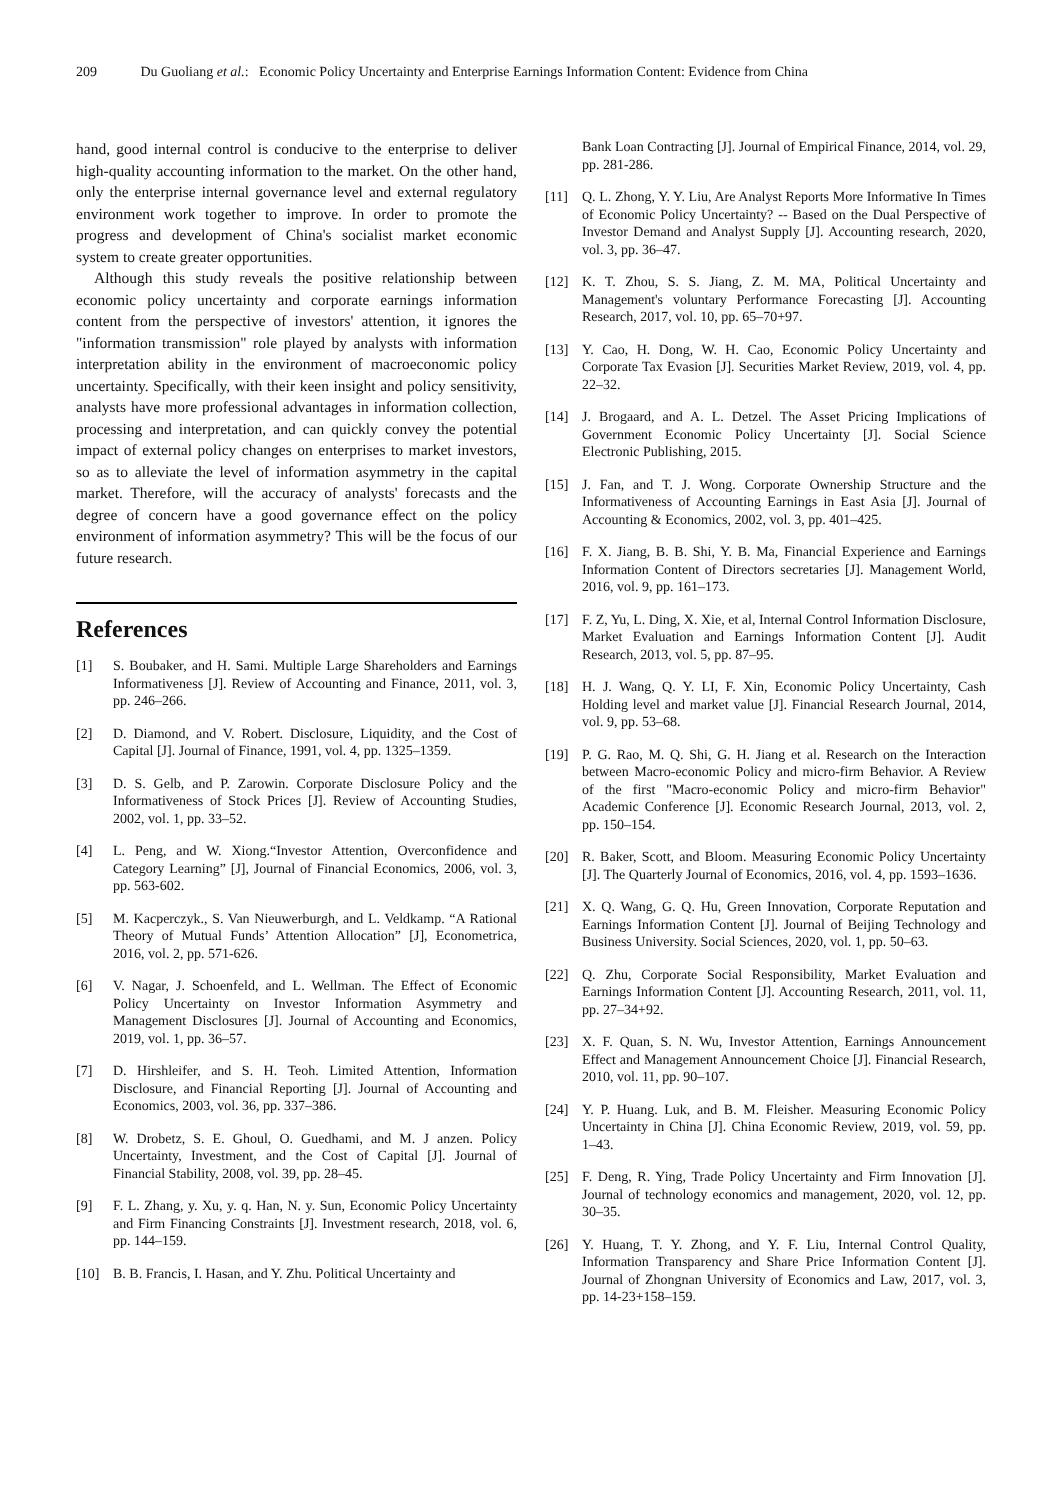209 Du Guoliang et al.: Economic Policy Uncertainty and Enterprise Earnings Information Content: Evidence from China
hand, good internal control is conducive to the enterprise to deliver high-quality accounting information to the market. On the other hand, only the enterprise internal governance level and external regulatory environment work together to improve. In order to promote the progress and development of China's socialist market economic system to create greater opportunities.
Although this study reveals the positive relationship between economic policy uncertainty and corporate earnings information content from the perspective of investors' attention, it ignores the "information transmission" role played by analysts with information interpretation ability in the environment of macroeconomic policy uncertainty. Specifically, with their keen insight and policy sensitivity, analysts have more professional advantages in information collection, processing and interpretation, and can quickly convey the potential impact of external policy changes on enterprises to market investors, so as to alleviate the level of information asymmetry in the capital market. Therefore, will the accuracy of analysts' forecasts and the degree of concern have a good governance effect on the policy environment of information asymmetry? This will be the focus of our future research.
References
[1] S. Boubaker, and H. Sami. Multiple Large Shareholders and Earnings Informativeness [J]. Review of Accounting and Finance, 2011, vol. 3, pp. 246–266.
[2] D. Diamond, and V. Robert. Disclosure, Liquidity, and the Cost of Capital [J]. Journal of Finance, 1991, vol. 4, pp. 1325–1359.
[3] D. S. Gelb, and P. Zarowin. Corporate Disclosure Policy and the Informativeness of Stock Prices [J]. Review of Accounting Studies, 2002, vol. 1, pp. 33–52.
[4] L. Peng, and W. Xiong.“Investor Attention, Overconfidence and Category Learning” [J], Journal of Financial Economics, 2006, vol. 3, pp. 563-602.
[5] M. Kacperczyk., S. Van Nieuwerburgh, and L. Veldkamp. “A Rational Theory of Mutual Funds’ Attention Allocation” [J], Econometrica, 2016, vol. 2, pp. 571-626.
[6] V. Nagar, J. Schoenfeld, and L. Wellman. The Effect of Economic Policy Uncertainty on Investor Information Asymmetry and Management Disclosures [J]. Journal of Accounting and Economics, 2019, vol. 1, pp. 36–57.
[7] D. Hirshleifer, and S. H. Teoh. Limited Attention, Information Disclosure, and Financial Reporting [J]. Journal of Accounting and Economics, 2003, vol. 36, pp. 337–386.
[8] W. Drobetz, S. E. Ghoul, O. Guedhami, and M. J anzen. Policy Uncertainty, Investment, and the Cost of Capital [J]. Journal of Financial Stability, 2008, vol. 39, pp. 28–45.
[9] F. L. Zhang, y. Xu, y. q. Han, N. y. Sun, Economic Policy Uncertainty and Firm Financing Constraints [J]. Investment research, 2018, vol. 6, pp. 144–159.
[10] B. B. Francis, I. Hasan, and Y. Zhu. Political Uncertainty and
Bank Loan Contracting [J]. Journal of Empirical Finance, 2014, vol. 29, pp. 281-286.
[11] Q. L. Zhong, Y. Y. Liu, Are Analyst Reports More Informative In Times of Economic Policy Uncertainty? -- Based on the Dual Perspective of Investor Demand and Analyst Supply [J]. Accounting research, 2020, vol. 3, pp. 36–47.
[12] K. T. Zhou, S. S. Jiang, Z. M. MA, Political Uncertainty and Management's voluntary Performance Forecasting [J]. Accounting Research, 2017, vol. 10, pp. 65–70+97.
[13] Y. Cao, H. Dong, W. H. Cao, Economic Policy Uncertainty and Corporate Tax Evasion [J]. Securities Market Review, 2019, vol. 4, pp. 22–32.
[14] J. Brogaard, and A. L. Detzel. The Asset Pricing Implications of Government Economic Policy Uncertainty [J]. Social Science Electronic Publishing, 2015.
[15] J. Fan, and T. J. Wong. Corporate Ownership Structure and the Informativeness of Accounting Earnings in East Asia [J]. Journal of Accounting & Economics, 2002, vol. 3, pp. 401–425.
[16] F. X. Jiang, B. B. Shi, Y. B. Ma, Financial Experience and Earnings Information Content of Directors secretaries [J]. Management World, 2016, vol. 9, pp. 161–173.
[17] F. Z, Yu, L. Ding, X. Xie, et al, Internal Control Information Disclosure, Market Evaluation and Earnings Information Content [J]. Audit Research, 2013, vol. 5, pp. 87–95.
[18] H. J. Wang, Q. Y. LI, F. Xin, Economic Policy Uncertainty, Cash Holding level and market value [J]. Financial Research Journal, 2014, vol. 9, pp. 53–68.
[19] P. G. Rao, M. Q. Shi, G. H. Jiang et al. Research on the Interaction between Macro-economic Policy and micro-firm Behavior. A Review of the first "Macro-economic Policy and micro-firm Behavior" Academic Conference [J]. Economic Research Journal, 2013, vol. 2, pp. 150–154.
[20] R. Baker, Scott, and Bloom. Measuring Economic Policy Uncertainty [J]. The Quarterly Journal of Economics, 2016, vol. 4, pp. 1593–1636.
[21] X. Q. Wang, G. Q. Hu, Green Innovation, Corporate Reputation and Earnings Information Content [J]. Journal of Beijing Technology and Business University. Social Sciences, 2020, vol. 1, pp. 50–63.
[22] Q. Zhu, Corporate Social Responsibility, Market Evaluation and Earnings Information Content [J]. Accounting Research, 2011, vol. 11, pp. 27–34+92.
[23] X. F. Quan, S. N. Wu, Investor Attention, Earnings Announcement Effect and Management Announcement Choice [J]. Financial Research, 2010, vol. 11, pp. 90–107.
[24] Y. P. Huang. Luk, and B. M. Fleisher. Measuring Economic Policy Uncertainty in China [J]. China Economic Review, 2019, vol. 59, pp. 1–43.
[25] F. Deng, R. Ying, Trade Policy Uncertainty and Firm Innovation [J]. Journal of technology economics and management, 2020, vol. 12, pp. 30–35.
[26] Y. Huang, T. Y. Zhong, and Y. F. Liu, Internal Control Quality, Information Transparency and Share Price Information Content [J]. Journal of Zhongnan University of Economics and Law, 2017, vol. 3, pp. 14-23+158–159.